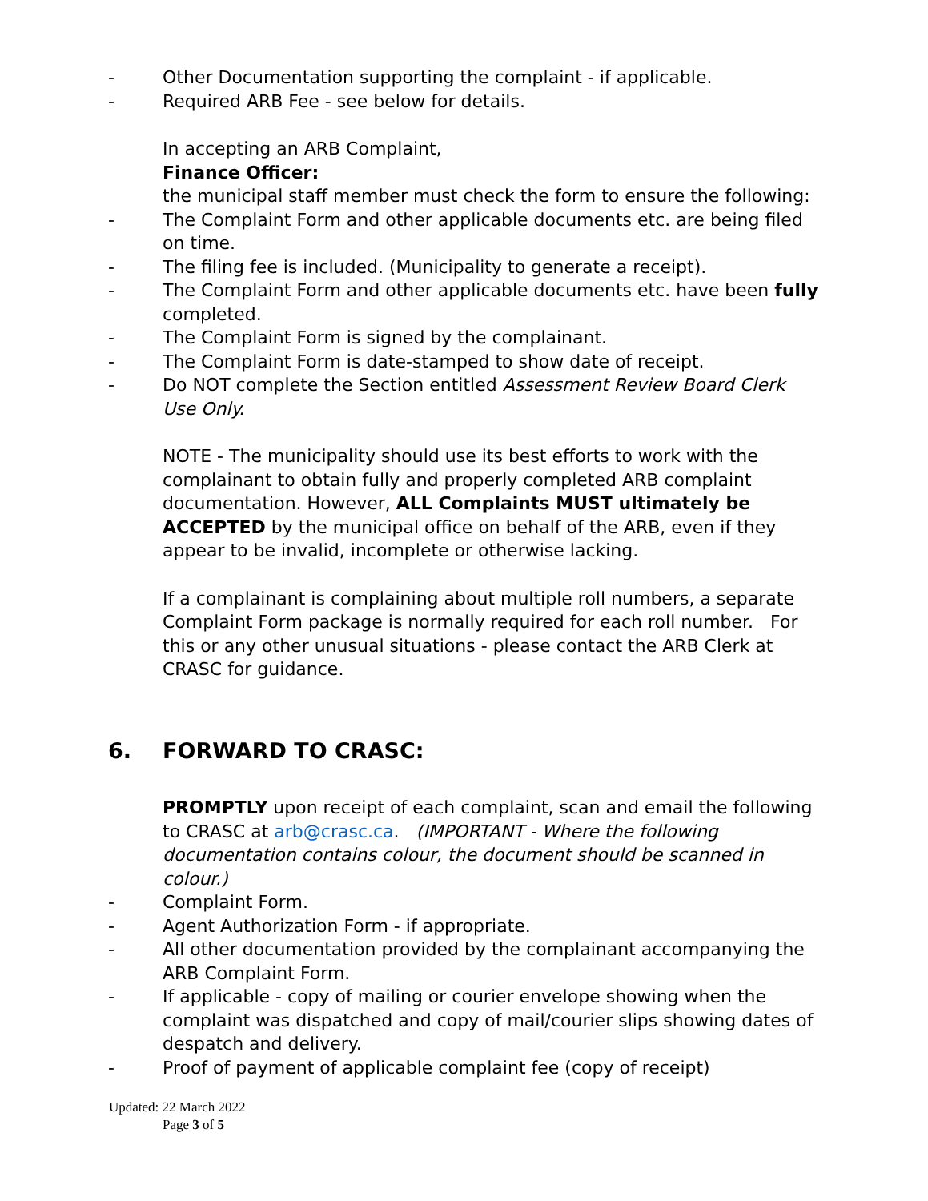- Other Documentation supporting the complaint - if applicable.
- Required ARB Fee - see below for details.
In accepting an ARB Complaint,
Finance Officer:
the municipal staff member must check the form to ensure the following:
- The Complaint Form and other applicable documents etc. are being filed on time.
- The filing fee is included. (Municipality to generate a receipt).
- The Complaint Form and other applicable documents etc. have been fully completed.
- The Complaint Form is signed by the complainant.
- The Complaint Form is date-stamped to show date of receipt.
- Do NOT complete the Section entitled Assessment Review Board Clerk Use Only.
NOTE - The municipality should use its best efforts to work with the complainant to obtain fully and properly completed ARB complaint documentation. However, ALL Complaints MUST ultimately be ACCEPTED by the municipal office on behalf of the ARB, even if they appear to be invalid, incomplete or otherwise lacking.
If a complainant is complaining about multiple roll numbers, a separate Complaint Form package is normally required for each roll number. For this or any other unusual situations - please contact the ARB Clerk at CRASC for guidance.
6. FORWARD TO CRASC:
PROMPTLY upon receipt of each complaint, scan and email the following to CRASC at arb@crasc.ca. (IMPORTANT - Where the following documentation contains colour, the document should be scanned in colour.)
- Complaint Form.
- Agent Authorization Form - if appropriate.
- All other documentation provided by the complainant accompanying the ARB Complaint Form.
- If applicable - copy of mailing or courier envelope showing when the complaint was dispatched and copy of mail/courier slips showing dates of despatch and delivery.
- Proof of payment of applicable complaint fee (copy of receipt)
Updated: 22 March 2022
Page 3 of 5